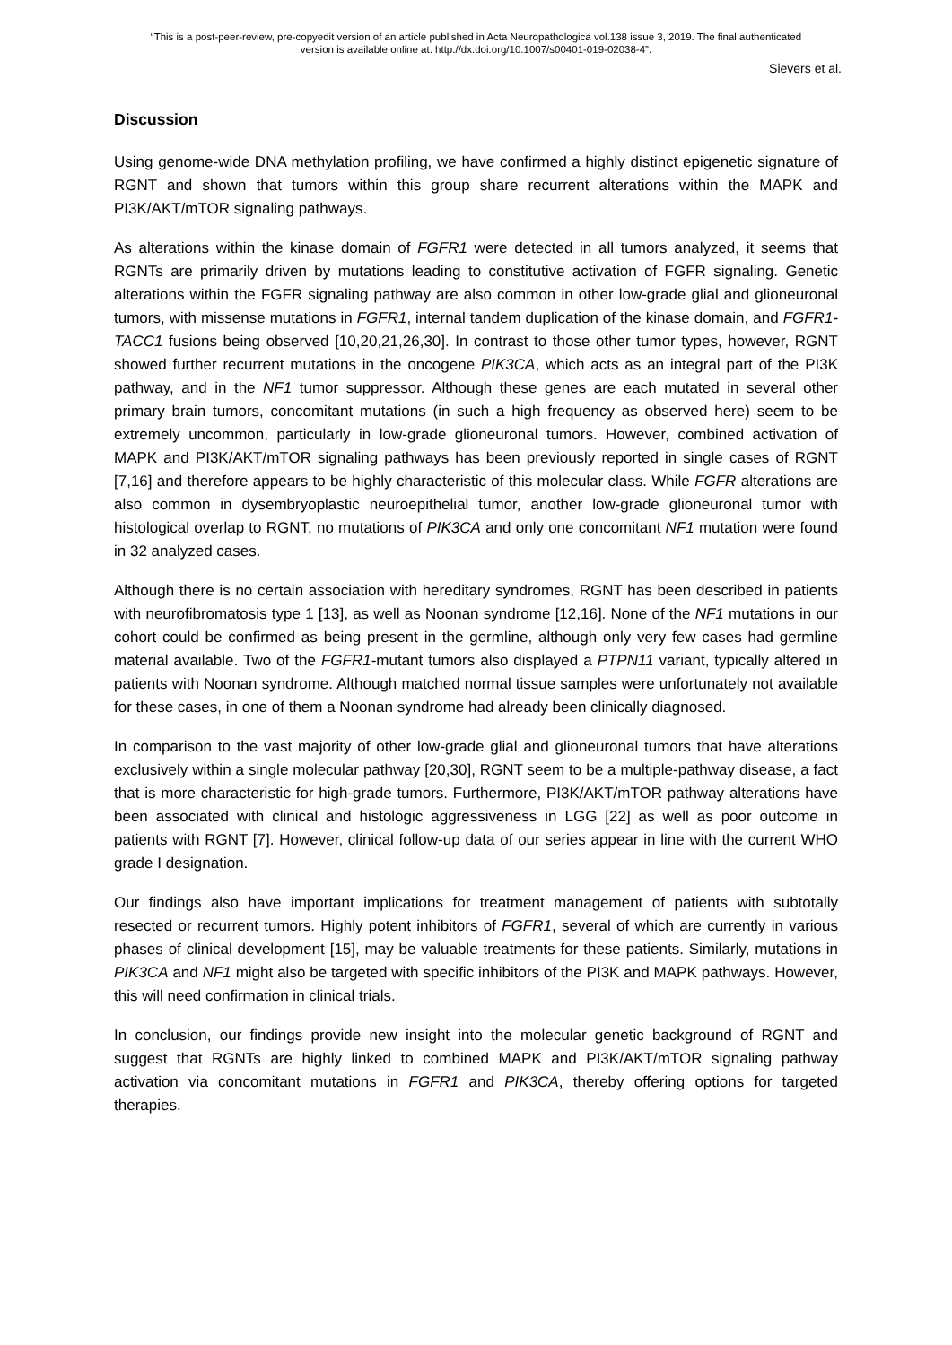“This is a post-peer-review, pre-copyedit version of an article published in Acta Neuropathologica vol.138 issue 3, 2019. The final authenticated
version is available online at: http://dx.doi.org/10.1007/s00401-019-02038-4”.
Sievers et al.
Discussion
Using genome-wide DNA methylation profiling, we have confirmed a highly distinct epigenetic signature of RGNT and shown that tumors within this group share recurrent alterations within the MAPK and PI3K/AKT/mTOR signaling pathways.
As alterations within the kinase domain of FGFR1 were detected in all tumors analyzed, it seems that RGNTs are primarily driven by mutations leading to constitutive activation of FGFR signaling. Genetic alterations within the FGFR signaling pathway are also common in other low-grade glial and glioneuronal tumors, with missense mutations in FGFR1, internal tandem duplication of the kinase domain, and FGFR1-TACC1 fusions being observed [10,20,21,26,30]. In contrast to those other tumor types, however, RGNT showed further recurrent mutations in the oncogene PIK3CA, which acts as an integral part of the PI3K pathway, and in the NF1 tumor suppressor. Although these genes are each mutated in several other primary brain tumors, concomitant mutations (in such a high frequency as observed here) seem to be extremely uncommon, particularly in low-grade glioneuronal tumors. However, combined activation of MAPK and PI3K/AKT/mTOR signaling pathways has been previously reported in single cases of RGNT [7,16] and therefore appears to be highly characteristic of this molecular class. While FGFR alterations are also common in dysembryoplastic neuroepithelial tumor, another low-grade glioneuronal tumor with histological overlap to RGNT, no mutations of PIK3CA and only one concomitant NF1 mutation were found in 32 analyzed cases.
Although there is no certain association with hereditary syndromes, RGNT has been described in patients with neurofibromatosis type 1 [13], as well as Noonan syndrome [12,16]. None of the NF1 mutations in our cohort could be confirmed as being present in the germline, although only very few cases had germline material available. Two of the FGFR1-mutant tumors also displayed a PTPN11 variant, typically altered in patients with Noonan syndrome. Although matched normal tissue samples were unfortunately not available for these cases, in one of them a Noonan syndrome had already been clinically diagnosed.
In comparison to the vast majority of other low-grade glial and glioneuronal tumors that have alterations exclusively within a single molecular pathway [20,30], RGNT seem to be a multiple-pathway disease, a fact that is more characteristic for high-grade tumors. Furthermore, PI3K/AKT/mTOR pathway alterations have been associated with clinical and histologic aggressiveness in LGG [22] as well as poor outcome in patients with RGNT [7]. However, clinical follow-up data of our series appear in line with the current WHO grade I designation.
Our findings also have important implications for treatment management of patients with subtotally resected or recurrent tumors. Highly potent inhibitors of FGFR1, several of which are currently in various phases of clinical development [15], may be valuable treatments for these patients. Similarly, mutations in PIK3CA and NF1 might also be targeted with specific inhibitors of the PI3K and MAPK pathways. However, this will need confirmation in clinical trials.
In conclusion, our findings provide new insight into the molecular genetic background of RGNT and suggest that RGNTs are highly linked to combined MAPK and PI3K/AKT/mTOR signaling pathway activation via concomitant mutations in FGFR1 and PIK3CA, thereby offering options for targeted therapies.